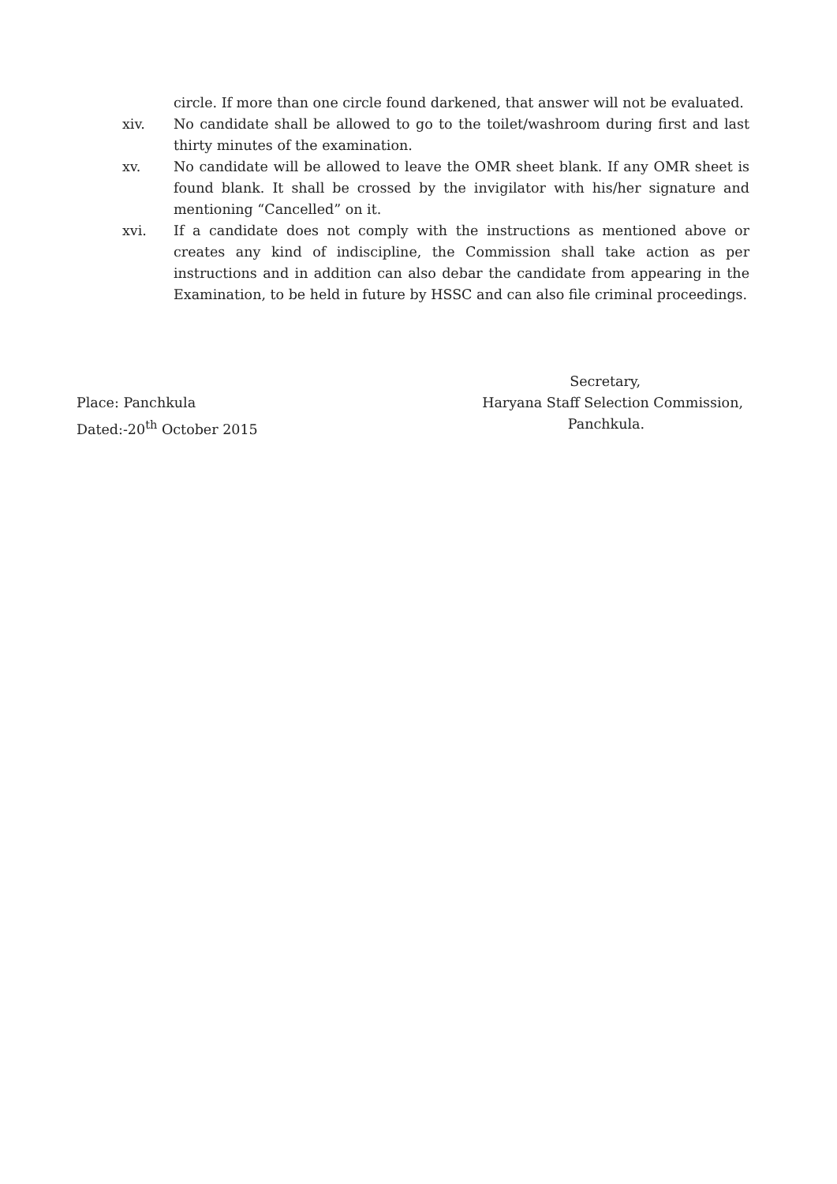circle. If more than one circle found darkened, that answer will not be evaluated.
xiv. No candidate shall be allowed to go to the toilet/washroom during first and last thirty minutes of the examination.
xv. No candidate will be allowed to leave the OMR sheet blank. If any OMR sheet is found blank. It shall be crossed by the invigilator with his/her signature and mentioning “Cancelled” on it.
xvi. If a candidate does not comply with the instructions as mentioned above or creates any kind of indiscipline, the Commission shall take action as per instructions and in addition can also debar the candidate from appearing in the Examination, to be held in future by HSSC and can also file criminal proceedings.
Place: Panchkula
Dated:-20<sup>th</sup> October 2015
Secretary,
Haryana Staff Selection Commission,
Panchkula.